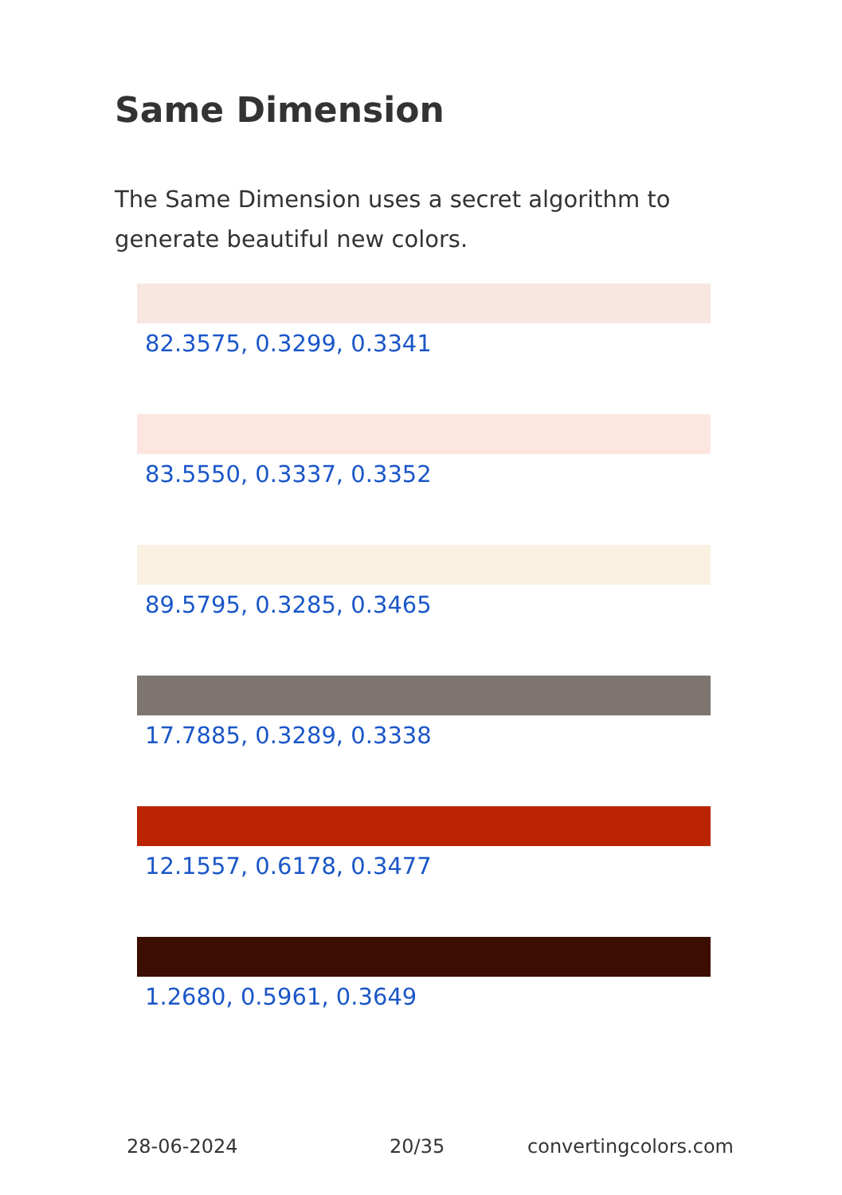Same Dimension
The Same Dimension uses a secret algorithm to generate beautiful new colors.
82.3575, 0.3299, 0.3341
83.5550, 0.3337, 0.3352
89.5795, 0.3285, 0.3465
17.7885, 0.3289, 0.3338
12.1557, 0.6178, 0.3477
1.2680, 0.5961, 0.3649
28-06-2024 20/35 convertingcolors.com